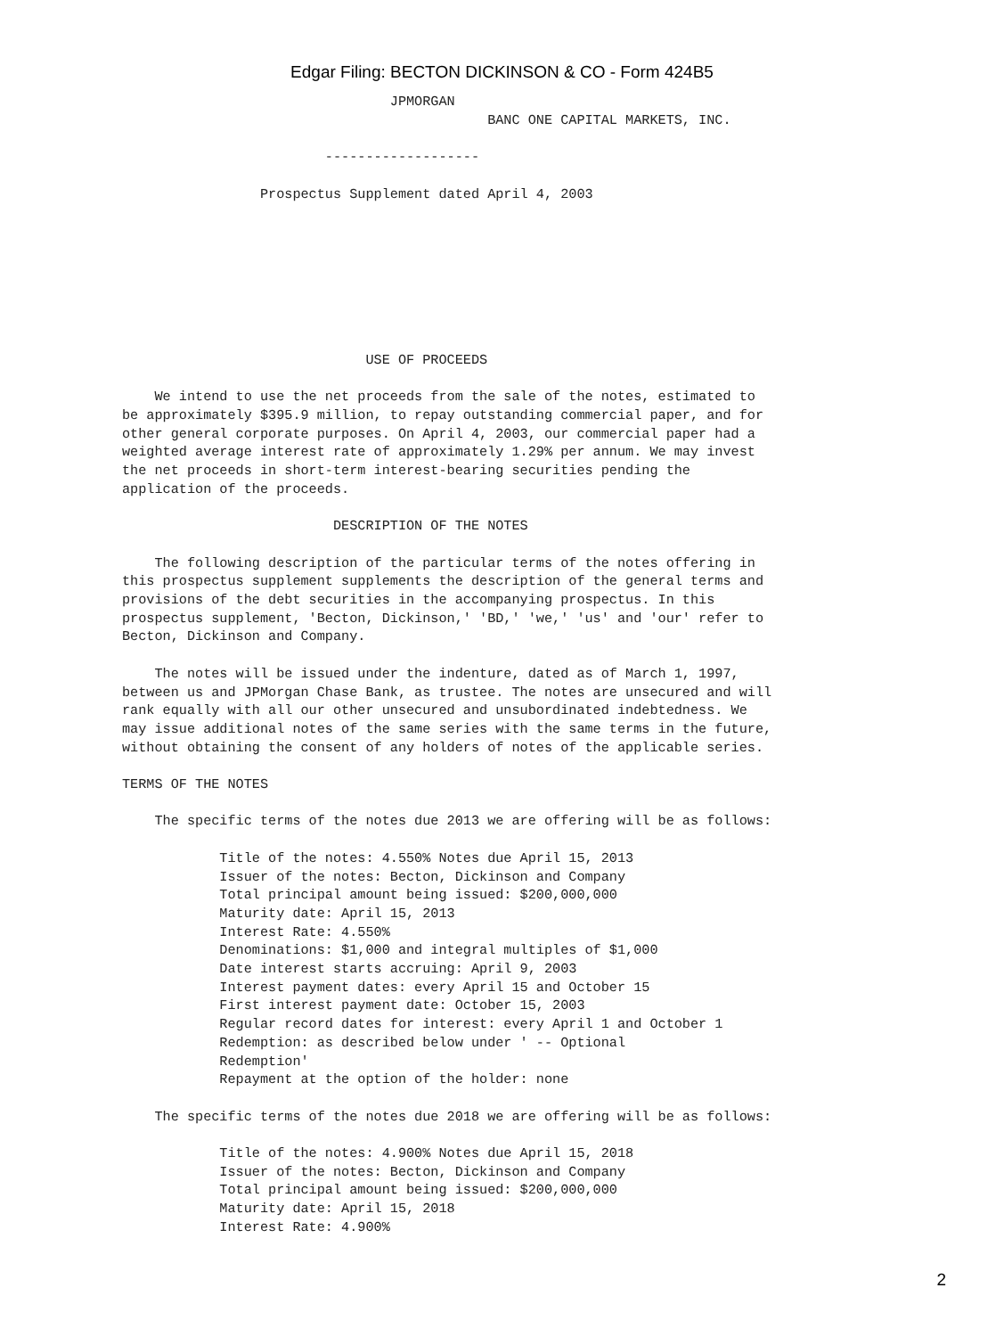Edgar Filing: BECTON DICKINSON & CO - Form 424B5
                                 JPMORGAN
                                             BANC ONE CAPITAL MARKETS, INC.

                         -------------------

                 Prospectus Supplement dated April 4, 2003








                              USE OF PROCEEDS

    We intend to use the net proceeds from the sale of the notes, estimated to
be approximately $395.9 million, to repay outstanding commercial paper, and for
other general corporate purposes. On April 4, 2003, our commercial paper had a
weighted average interest rate of approximately 1.29% per annum. We may invest
the net proceeds in short-term interest-bearing securities pending the
application of the proceeds.

                          DESCRIPTION OF THE NOTES

    The following description of the particular terms of the notes offering in
this prospectus supplement supplements the description of the general terms and
provisions of the debt securities in the accompanying prospectus. In this
prospectus supplement, 'Becton, Dickinson,' 'BD,' 'we,' 'us' and 'our' refer to
Becton, Dickinson and Company.

    The notes will be issued under the indenture, dated as of March 1, 1997,
between us and JPMorgan Chase Bank, as trustee. The notes are unsecured and will
rank equally with all our other unsecured and unsubordinated indebtedness. We
may issue additional notes of the same series with the same terms in the future,
without obtaining the consent of any holders of notes of the applicable series.

TERMS OF THE NOTES

    The specific terms of the notes due 2013 we are offering will be as follows:

            Title of the notes: 4.550% Notes due April 15, 2013
            Issuer of the notes: Becton, Dickinson and Company
            Total principal amount being issued: $200,000,000
            Maturity date: April 15, 2013
            Interest Rate: 4.550%
            Denominations: $1,000 and integral multiples of $1,000
            Date interest starts accruing: April 9, 2003
            Interest payment dates: every April 15 and October 15
            First interest payment date: October 15, 2003
            Regular record dates for interest: every April 1 and October 1
            Redemption: as described below under ' -- Optional
            Redemption'
            Repayment at the option of the holder: none

    The specific terms of the notes due 2018 we are offering will be as follows:

            Title of the notes: 4.900% Notes due April 15, 2018
            Issuer of the notes: Becton, Dickinson and Company
            Total principal amount being issued: $200,000,000
            Maturity date: April 15, 2018
            Interest Rate: 4.900%
2